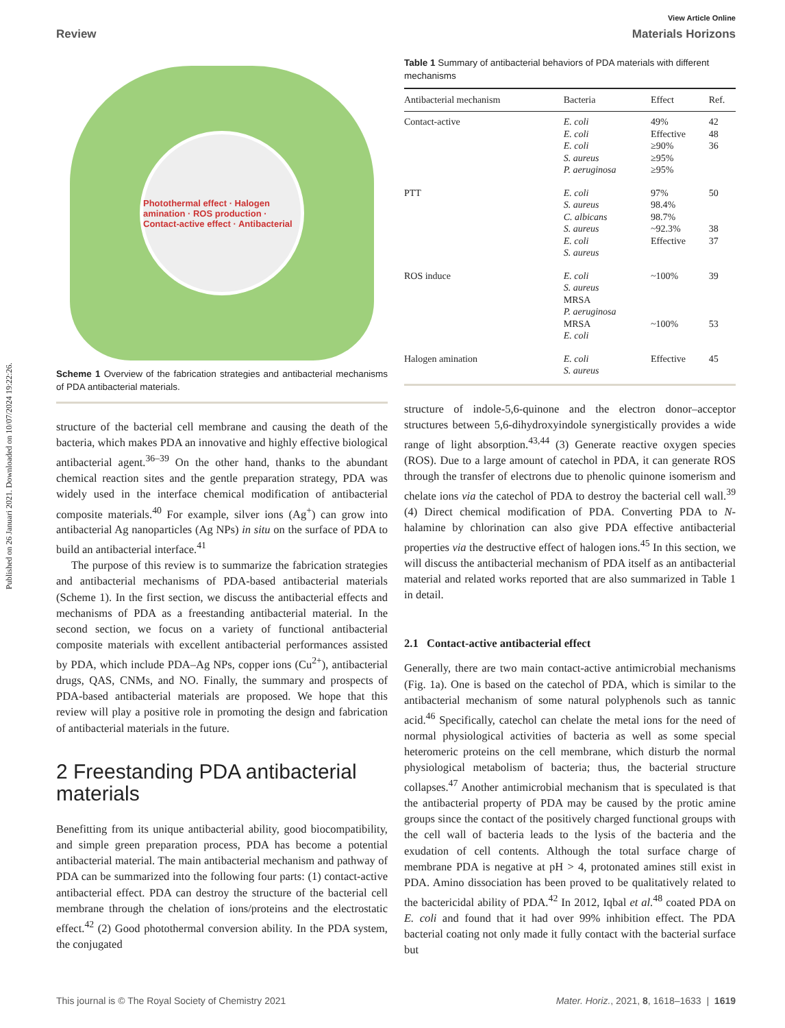Published on 26 Januari 2021. Downloaded on 10/07/2024 19:22:26.
View Article Online
Review Materials Horizons
Photothermal effect · Halogen amination · ROS production · Contact-active effect · Antibacterial
Scheme 1 Overview of the fabrication strategies and antibacterial mechanisms of PDA antibacterial materials.
structure of the bacterial cell membrane and causing the death of the bacteria, which makes PDA an innovative and highly effective biological antibacterial agent.<sup>36–39</sup> On the other hand, thanks to the abundant chemical reaction sites and the gentle preparation strategy, PDA was widely used in the interface chemical modification of antibacterial composite materials.<sup>40</sup> For example, silver ions (Ag<sup>+</sup>) can grow into antibacterial Ag nanoparticles (Ag NPs) in situ on the surface of PDA to build an antibacterial interface.<sup>41</sup>
The purpose of this review is to summarize the fabrication strategies and antibacterial mechanisms of PDA-based antibacterial materials (Scheme 1). In the first section, we discuss the antibacterial effects and mechanisms of PDA as a freestanding antibacterial material. In the second section, we focus on a variety of functional antibacterial composite materials with excellent antibacterial performances assisted by PDA, which include PDA–Ag NPs, copper ions (Cu<sup>2+</sup>), antibacterial drugs, QAS, CNMs, and NO. Finally, the summary and prospects of PDA-based antibacterial materials are proposed. We hope that this review will play a positive role in promoting the design and fabrication of antibacterial materials in the future.
2 Freestanding PDA antibacterial materials
Benefitting from its unique antibacterial ability, good biocompatibility, and simple green preparation process, PDA has become a potential antibacterial material. The main antibacterial mechanism and pathway of PDA can be summarized into the following four parts: (1) contact-active antibacterial effect. PDA can destroy the structure of the bacterial cell membrane through the chelation of ions/proteins and the electrostatic effect.<sup>42</sup> (2) Good photothermal conversion ability. In the PDA system, the conjugated
Table 1 Summary of antibacterial behaviors of PDA materials with different mechanisms
| Antibacterial mechanism | Bacteria | Effect | Ref. |
| --- | --- | --- | --- |
| Contact-active | E. coli E. coli E. coli S. aureus P. aeruginosa | 49% Effective ≥90% ≥95% ≥95% | 42 48 36 |
| PTT | E. coli S. aureus C. albicans S. aureus E. coli S. aureus | 97% 98.4% 98.7% ~92.3% Effective | 50 38 37 |
| ROS induce | E. coli S. aureus MRSA P. aeruginosa MRSA E. coli | ~100% ~100% | 39 53 |
| Halogen amination | E. coli S. aureus | Effective | 45 |
structure of indole-5,6-quinone and the electron donor–acceptor structures between 5,6-dihydroxyindole synergistically provides a wide range of light absorption.<sup>43,44</sup> (3) Generate reactive oxygen species (ROS). Due to a large amount of catechol in PDA, it can generate ROS through the transfer of electrons due to phenolic quinone isomerism and chelate ions via the catechol of PDA to destroy the bacterial cell wall.<sup>39</sup> (4) Direct chemical modification of PDA. Converting PDA to N-halamine by chlorination can also give PDA effective antibacterial properties via the destructive effect of halogen ions.<sup>45</sup> In this section, we will discuss the antibacterial mechanism of PDA itself as an antibacterial material and related works reported that are also summarized in Table 1 in detail.
2.1 Contact-active antibacterial effect
Generally, there are two main contact-active antimicrobial mechanisms (Fig. 1a). One is based on the catechol of PDA, which is similar to the antibacterial mechanism of some natural polyphenols such as tannic acid.<sup>46</sup> Specifically, catechol can chelate the metal ions for the need of normal physiological activities of bacteria as well as some special heteromeric proteins on the cell membrane, which disturb the normal physiological metabolism of bacteria; thus, the bacterial structure collapses.<sup>47</sup> Another antimicrobial mechanism that is speculated is that the antibacterial property of PDA may be caused by the protic amine groups since the contact of the positively charged functional groups with the cell wall of bacteria leads to the lysis of the bacteria and the exudation of cell contents. Although the total surface charge of membrane PDA is negative at pH > 4, protonated amines still exist in PDA. Amino dissociation has been proved to be qualitatively related to the bactericidal ability of PDA.<sup>42</sup> In 2012, Iqbal et al.<sup>48</sup> coated PDA on E. coli and found that it had over 99% inhibition effect. The PDA bacterial coating not only made it fully contact with the bacterial surface but
This journal is © The Royal Society of Chemistry 2021 Mater. Horiz., 2021, 8, 1618–1633 | 1619